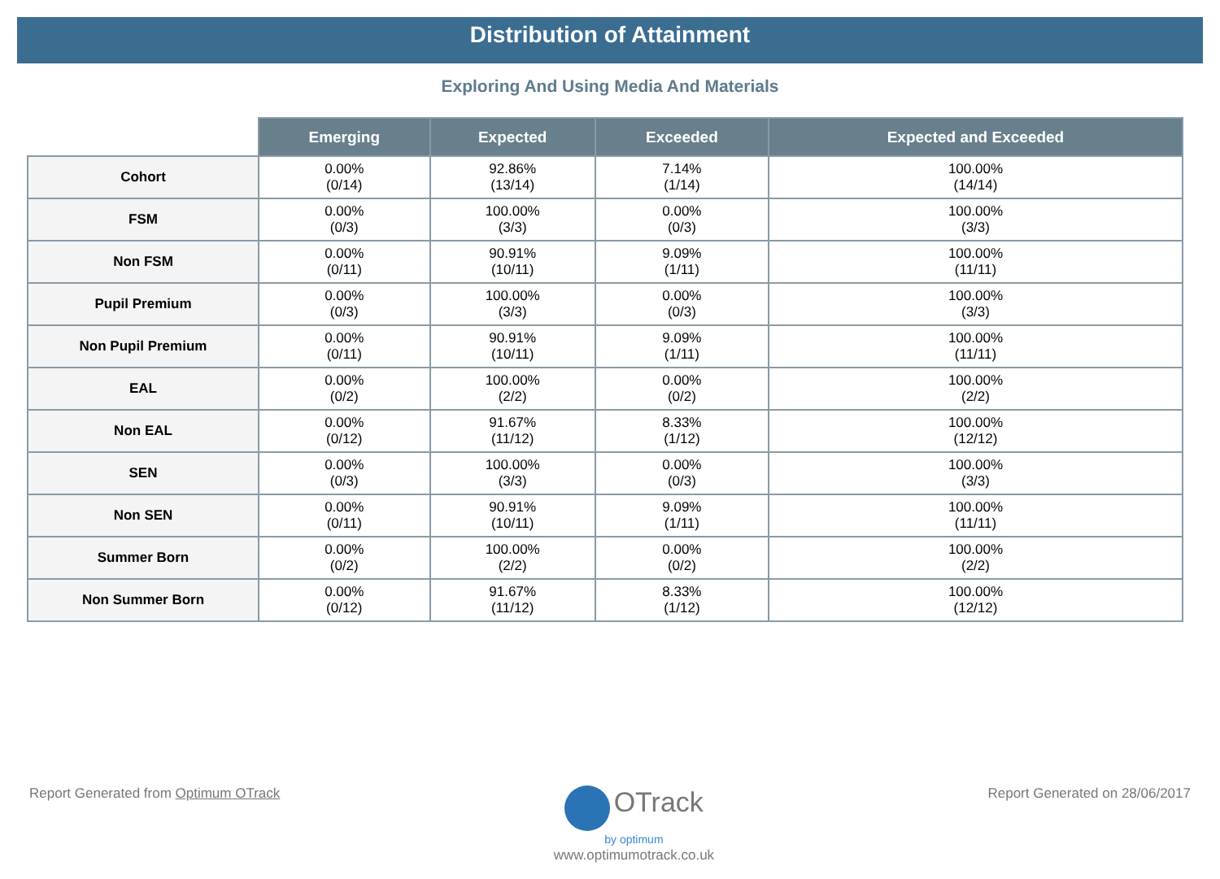Distribution of Attainment
Exploring And Using Media And Materials
| | Emerging | Expected | Exceeded | Expected and Exceeded |
| --- | --- | --- | --- | --- |
| Cohort | 0.00% (0/14) | 92.86% (13/14) | 7.14% (1/14) | 100.00% (14/14) |
| FSM | 0.00% (0/3) | 100.00% (3/3) | 0.00% (0/3) | 100.00% (3/3) |
| Non FSM | 0.00% (0/11) | 90.91% (10/11) | 9.09% (1/11) | 100.00% (11/11) |
| Pupil Premium | 0.00% (0/3) | 100.00% (3/3) | 0.00% (0/3) | 100.00% (3/3) |
| Non Pupil Premium | 0.00% (0/11) | 90.91% (10/11) | 9.09% (1/11) | 100.00% (11/11) |
| EAL | 0.00% (0/2) | 100.00% (2/2) | 0.00% (0/2) | 100.00% (2/2) |
| Non EAL | 0.00% (0/12) | 91.67% (11/12) | 8.33% (1/12) | 100.00% (12/12) |
| SEN | 0.00% (0/3) | 100.00% (3/3) | 0.00% (0/3) | 100.00% (3/3) |
| Non SEN | 0.00% (0/11) | 90.91% (10/11) | 9.09% (1/11) | 100.00% (11/11) |
| Summer Born | 0.00% (0/2) | 100.00% (2/2) | 0.00% (0/2) | 100.00% (2/2) |
| Non Summer Born | 0.00% (0/12) | 91.67% (11/12) | 8.33% (1/12) | 100.00% (12/12) |
Report Generated from Optimum OTrack
OTrack
by optimum
www.optimumotrack.co.uk
Report Generated on 28/06/2017